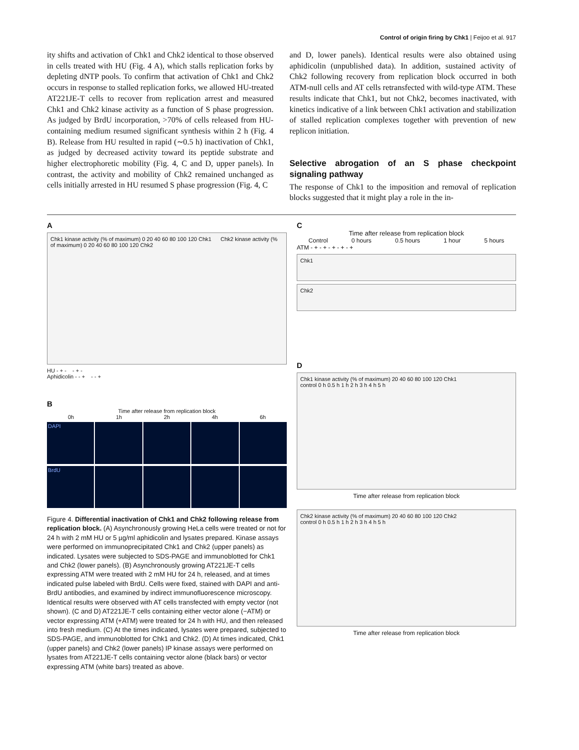Control of origin firing by Chk1 | Feijoo et al. 917
ity shifts and activation of Chk1 and Chk2 identical to those observed in cells treated with HU (Fig. 4 A), which stalls replication forks by depleting dNTP pools. To confirm that activation of Chk1 and Chk2 occurs in response to stalled replication forks, we allowed HU-treated AT221JE-T cells to recover from replication arrest and measured Chk1 and Chk2 kinase activity as a function of S phase progression. As judged by BrdU incorporation, >70% of cells released from HU-containing medium resumed significant synthesis within 2 h (Fig. 4 B). Release from HU resulted in rapid (∼0.5 h) inactivation of Chk1, as judged by decreased activity toward its peptide substrate and higher electrophoretic mobility (Fig. 4, C and D, upper panels). In contrast, the activity and mobility of Chk2 remained unchanged as cells initially arrested in HU resumed S phase progression (Fig. 4, C
and D, lower panels). Identical results were also obtained using aphidicolin (unpublished data). In addition, sustained activity of Chk2 following recovery from replication block occurred in both ATM-null cells and AT cells retransfected with wild-type ATM. These results indicate that Chk1, but not Chk2, becomes inactivated, with kinetics indicative of a link between Chk1 activation and stabilization of stalled replication complexes together with prevention of new replicon initiation.
Selective abrogation of an S phase checkpoint signaling pathway
The response of Chk1 to the imposition and removal of replication blocks suggested that it might play a role in the in-
A
Chk1 kinase activity (% of maximum) 0 20 40 60 80 100 120 Chk1 Chk2 kinase activity (% of maximum) 0 20 40 60 80 100 120 Chk2
HU - + - - + -
Aphidicolin - - + - - +
B
Time after release from replication block
0h 1h 2h 4h 6h
DAPI
BrdU
Figure 4. Differential inactivation of Chk1 and Chk2 following release from replication block. (A) Asynchronously growing HeLa cells were treated or not for 24 h with 2 mM HU or 5 µg/ml aphidicolin and lysates prepared. Kinase assays were performed on immunoprecipitated Chk1 and Chk2 (upper panels) as indicated. Lysates were subjected to SDS-PAGE and immunoblotted for Chk1 and Chk2 (lower panels). (B) Asynchronously growing AT221JE-T cells expressing ATM were treated with 2 mM HU for 24 h, released, and at times indicated pulse labeled with BrdU. Cells were fixed, stained with DAPI and anti-BrdU antibodies, and examined by indirect immunofluorescence microscopy. Identical results were observed with AT cells transfected with empty vector (not shown). (C and D) AT221JE-T cells containing either vector alone (−ATM) or vector expressing ATM (+ATM) were treated for 24 h with HU, and then released into fresh medium. (C) At the times indicated, lysates were prepared, subjected to SDS-PAGE, and immunoblotted for Chk1 and Chk2. (D) At times indicated, Chk1 (upper panels) and Chk2 (lower panels) IP kinase assays were performed on lysates from AT221JE-T cells containing vector alone (black bars) or vector expressing ATM (white bars) treated as above.
C
Time after release from replication block
Control 0 hours 0.5 hours 1 hour 5 hours
ATM - + - + - + - + - +
Chk1
Chk2
D
Chk1 kinase activity (% of maximum) 20 40 60 80 100 120 Chk1
control 0 h 0.5 h 1 h 2 h 3 h 4 h 5 h
Time after release from replication block
Chk2 kinase activity (% of maximum) 20 40 60 80 100 120 Chk2
control 0 h 0.5 h 1 h 2 h 3 h 4 h 5 h
Time after release from replication block